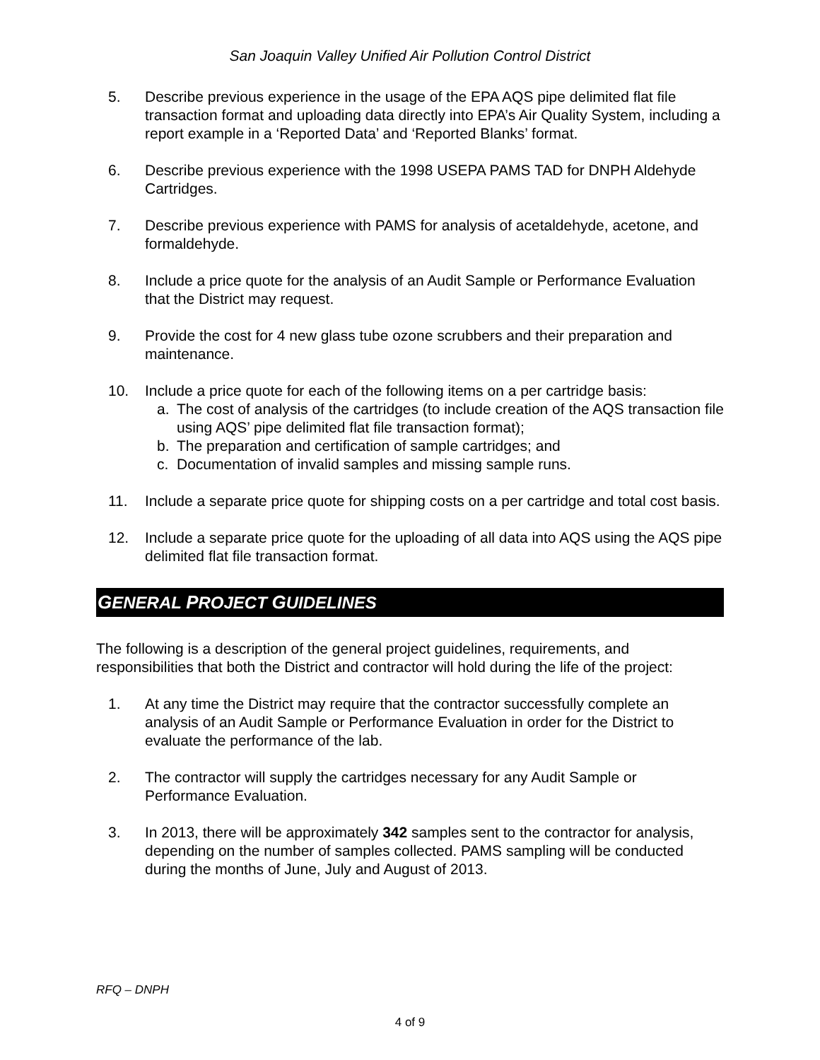San Joaquin Valley Unified Air Pollution Control District
5. Describe previous experience in the usage of the EPA AQS pipe delimited flat file transaction format and uploading data directly into EPA’s Air Quality System, including a report example in a ‘Reported Data’ and ‘Reported Blanks’ format.
6. Describe previous experience with the 1998 USEPA PAMS TAD for DNPH Aldehyde Cartridges.
7. Describe previous experience with PAMS for analysis of acetaldehyde, acetone, and formaldehyde.
8. Include a price quote for the analysis of an Audit Sample or Performance Evaluation that the District may request.
9. Provide the cost for 4 new glass tube ozone scrubbers and their preparation and maintenance.
10. Include a price quote for each of the following items on a per cartridge basis:
a. The cost of analysis of the cartridges (to include creation of the AQS transaction file using AQS’ pipe delimited flat file transaction format);
b. The preparation and certification of sample cartridges; and
c. Documentation of invalid samples and missing sample runs.
11. Include a separate price quote for shipping costs on a per cartridge and total cost basis.
12. Include a separate price quote for the uploading of all data into AQS using the AQS pipe delimited flat file transaction format.
GENERAL PROJECT GUIDELINES
The following is a description of the general project guidelines, requirements, and responsibilities that both the District and contractor will hold during the life of the project:
1. At any time the District may require that the contractor successfully complete an analysis of an Audit Sample or Performance Evaluation in order for the District to evaluate the performance of the lab.
2. The contractor will supply the cartridges necessary for any Audit Sample or Performance Evaluation.
3. In 2013, there will be approximately 342 samples sent to the contractor for analysis, depending on the number of samples collected. PAMS sampling will be conducted during the months of June, July and August of 2013.
RFQ – DNPH
4 of 9